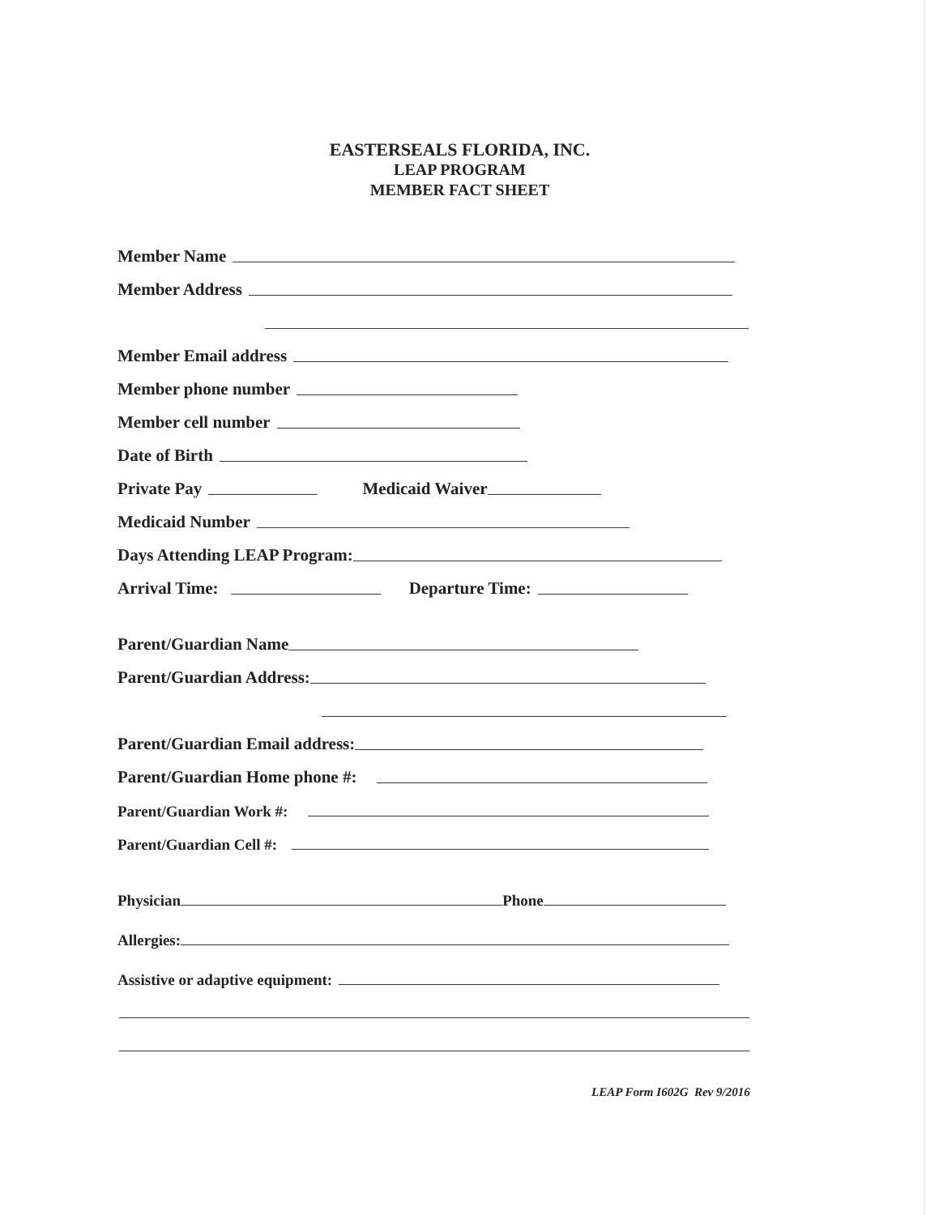EASTERSEALS FLORIDA, INC.
LEAP PROGRAM
MEMBER FACT SHEET
Member Name
Member Address
Member Email address
Member phone number
Member cell number
Date of Birth
Private Pay
Medicaid Waiver
Medicaid Number
Days Attending LEAP Program:
Arrival Time:
Departure Time:
Parent/Guardian Name
Parent/Guardian Address:
Parent/Guardian Email address:
Parent/Guardian Home phone #:
Parent/Guardian Work #:
Parent/Guardian Cell #:
Physician
Phone
Allergies:
Assistive or adaptive equipment:
LEAP Form I602G Rev 9/2016